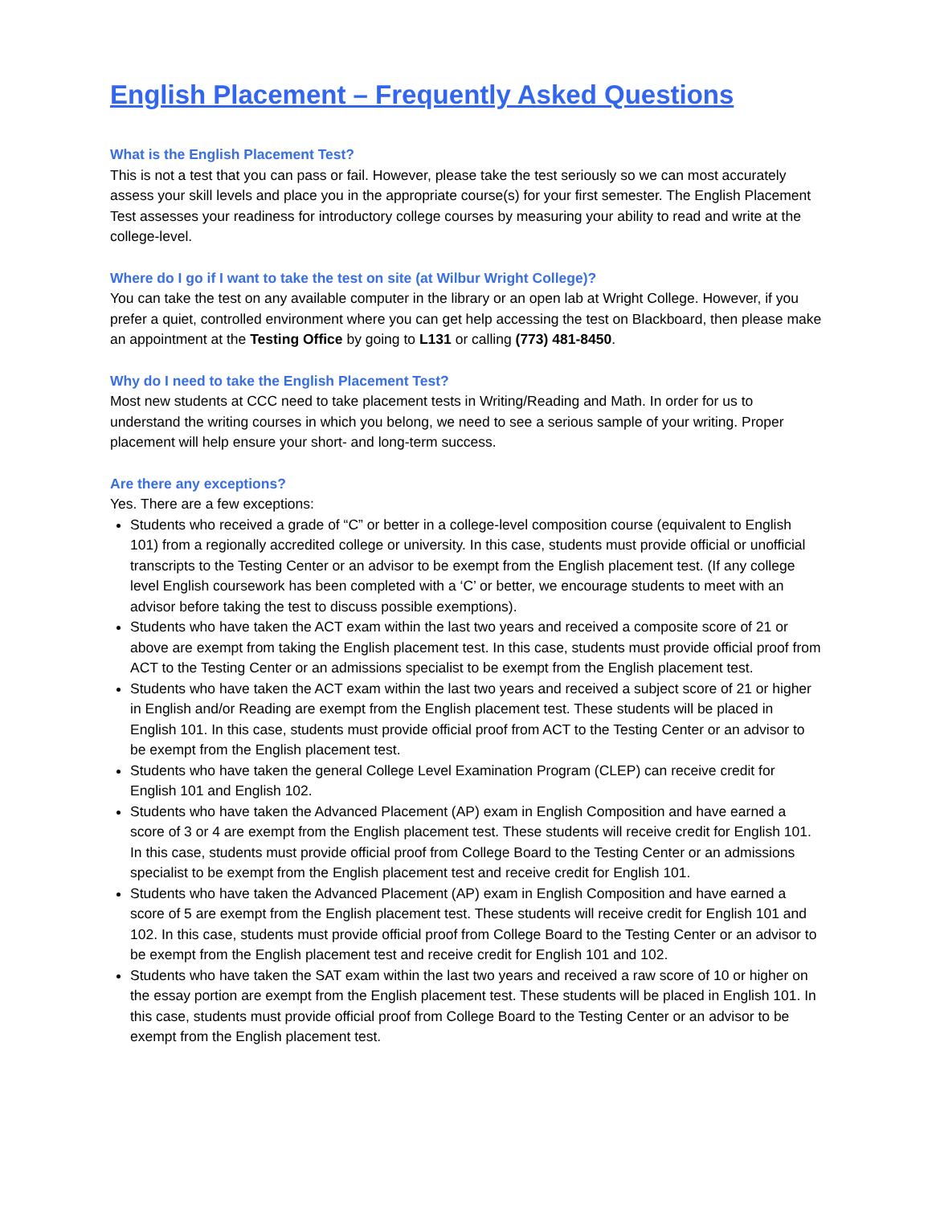English Placement – Frequently Asked Questions
What is the English Placement Test?
This is not a test that you can pass or fail. However, please take the test seriously so we can most accurately assess your skill levels and place you in the appropriate course(s) for your first semester. The English Placement Test assesses your readiness for introductory college courses by measuring your ability to read and write at the college-level.
Where do I go if I want to take the test on site (at Wilbur Wright College)?
You can take the test on any available computer in the library or an open lab at Wright College. However, if you prefer a quiet, controlled environment where you can get help accessing the test on Blackboard, then please make an appointment at the Testing Office by going to L131 or calling (773) 481-8450.
Why do I need to take the English Placement Test?
Most new students at CCC need to take placement tests in Writing/Reading and Math. In order for us to understand the writing courses in which you belong, we need to see a serious sample of your writing. Proper placement will help ensure your short- and long-term success.
Are there any exceptions?
Yes. There are a few exceptions:
Students who received a grade of “C” or better in a college-level composition course (equivalent to English 101) from a regionally accredited college or university. In this case, students must provide official or unofficial transcripts to the Testing Center or an advisor to be exempt from the English placement test. (If any college level English coursework has been completed with a ‘C’ or better, we encourage students to meet with an advisor before taking the test to discuss possible exemptions).
Students who have taken the ACT exam within the last two years and received a composite score of 21 or above are exempt from taking the English placement test. In this case, students must provide official proof from ACT to the Testing Center or an admissions specialist to be exempt from the English placement test.
Students who have taken the ACT exam within the last two years and received a subject score of 21 or higher in English and/or Reading are exempt from the English placement test. These students will be placed in English 101. In this case, students must provide official proof from ACT to the Testing Center or an advisor to be exempt from the English placement test.
Students who have taken the general College Level Examination Program (CLEP) can receive credit for English 101 and English 102.
Students who have taken the Advanced Placement (AP) exam in English Composition and have earned a score of 3 or 4 are exempt from the English placement test. These students will receive credit for English 101. In this case, students must provide official proof from College Board to the Testing Center or an admissions specialist to be exempt from the English placement test and receive credit for English 101.
Students who have taken the Advanced Placement (AP) exam in English Composition and have earned a score of 5 are exempt from the English placement test. These students will receive credit for English 101 and 102. In this case, students must provide official proof from College Board to the Testing Center or an advisor to be exempt from the English placement test and receive credit for English 101 and 102.
Students who have taken the SAT exam within the last two years and received a raw score of 10 or higher on the essay portion are exempt from the English placement test. These students will be placed in English 101. In this case, students must provide official proof from College Board to the Testing Center or an advisor to be exempt from the English placement test.